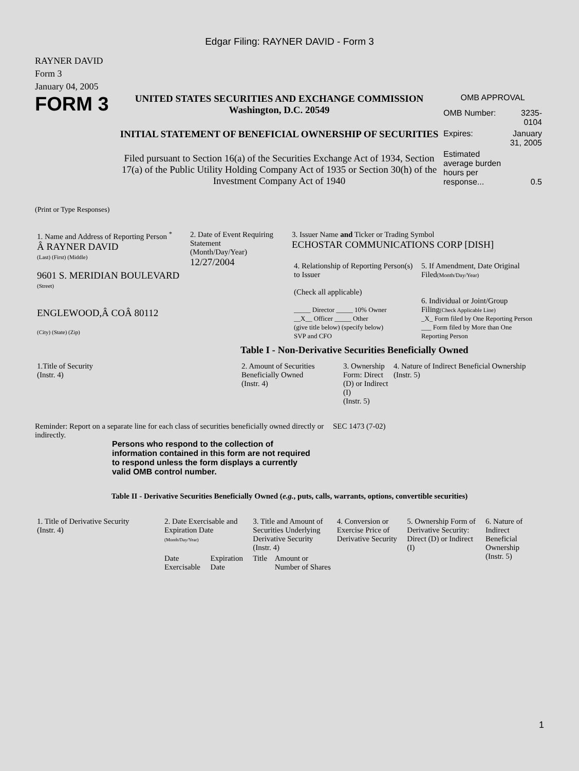Edgar Filing: RAYNER DAVID - Form 3
RAYNER DAVID
Form 3
January 04, 2005
FORM 3
UNITED STATES SECURITIES AND EXCHANGE COMMISSION
Washington, D.C. 20549
INITIAL STATEMENT OF BENEFICIAL OWNERSHIP OF SECURITIES
Filed pursuant to Section 16(a) of the Securities Exchange Act of 1934, Section 17(a) of the Public Utility Holding Company Act of 1935 or Section 30(h) of the Investment Company Act of 1940
OMB APPROVAL
| OMB Number: | 3235-0104 |
| Expires: | January 31, 2005 |
| Estimated average burden hours per response... | 0.5 |
(Print or Type Responses)
| 1. Name and Address of Reporting Person <sup>*</sup> Â RAYNER DAVID (Last) (First) (Middle) 9601 S. MERIDIAN BOULEVARD (Street) ENGLEWOOD,Â COÂ 80112 (City) (State) (Zip) | 2. Date of Event Requiring Statement (Month/Day/Year) 12/27/2004 | 3. Issuer Name and Ticker or Trading Symbol ECHOSTAR COMMUNICATIONS CORP [DISH] / 4. Relationship of Reporting Person(s) to Issuer (Check all applicable) _____ Director _____ 10% Owner __X__ Officer _____ Other (give title below) (specify below) SVP and CFO / 5. If Amendment, Date Original Filed (Month/Day/Year) 6. Individual or Joint/Group Filing (Check Applicable Line) _X_ Form filed by One Reporting Person ___ Form filed by More than One Reporting Person / |
Table I - Non-Derivative Securities Beneficially Owned
| 1.Title of Security (Instr. 4) | 2. Amount of Securities Beneficially Owned (Instr. 4) | 3. Ownership Form: Direct (D) or Indirect (I) (Instr. 5) | 4. Nature of Indirect Beneficial Ownership (Instr. 5) |
| --- | --- | --- | --- |
Reminder: Report on a separate line for each class of securities beneficially owned directly or indirectly.
SEC 1473 (7-02)
Persons who respond to the collection of information contained in this form are not required to respond unless the form displays a currently valid OMB control number.
Table II - Derivative Securities Beneficially Owned (e.g., puts, calls, warrants, options, convertible securities)
| 1. Title of Derivative Security (Instr. 4) | 2. Date Exercisable and Expiration Date (Month/Day/Year) | | 3. Title and Amount of Securities Underlying Derivative Security (Instr. 4) | | 4. Conversion or Exercise Price of Derivative Security | 5. Ownership Form of Derivative Security: Direct (D) or Indirect (I) | 6. Nature of Indirect Beneficial Ownership (Instr. 5) |
| --- | --- | --- | --- | --- | --- | --- | --- |
| | Date Exercisable | Expiration Date | Title | Amount or Number of Shares | | | |
1